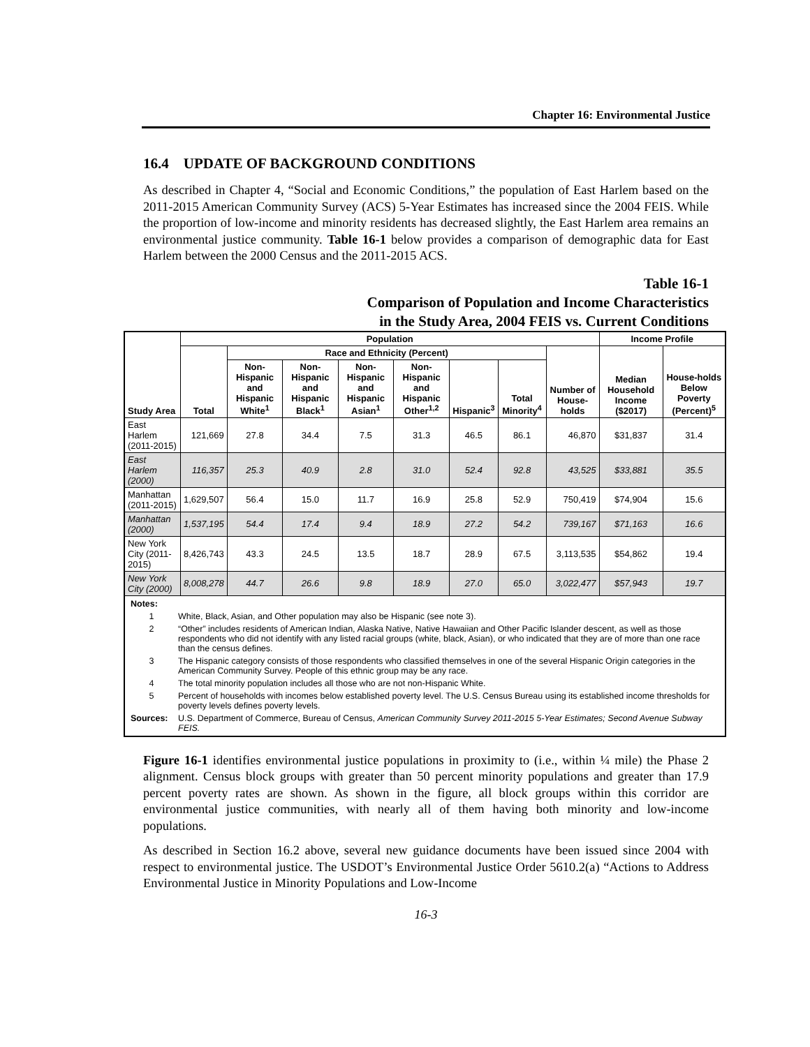Chapter 16: Environmental Justice
16.4 UPDATE OF BACKGROUND CONDITIONS
As described in Chapter 4, “Social and Economic Conditions,” the population of East Harlem based on the 2011-2015 American Community Survey (ACS) 5-Year Estimates has increased since the 2004 FEIS. While the proportion of low-income and minority residents has decreased slightly, the East Harlem area remains an environmental justice community. Table 16-1 below provides a comparison of demographic data for East Harlem between the 2000 Census and the 2011-2015 ACS.
Table 16-1
Comparison of Population and Income Characteristics
in the Study Area, 2004 FEIS vs. Current Conditions
| Study Area | Population | | | | | | | | Income Profile | |
| --- | --- | --- | --- | --- | --- | --- | --- | --- | --- | --- |
| | Total | Race and Ethnicity (Percent) | | | | | | Number of House-holds | Median Household Income ($2017) | House-holds Below Poverty (Percent)<sup>5</sup> |
| | | Non-Hispanic and Hispanic White<sup>1</sup> | Non-Hispanic and Hispanic Black<sup>1</sup> | Non-Hispanic and Hispanic Asian<sup>1</sup> | Non-Hispanic and Hispanic Other<sup>1,2</sup> | Hispanic<sup>3</sup> | Total Minority<sup>4</sup> | | | |
| East Harlem (2011-2015) | 121,669 | 27.8 | 34.4 | 7.5 | 31.3 | 46.5 | 86.1 | 46,870 | $31,837 | 31.4 |
| East Harlem (2000) | 116,357 | 25.3 | 40.9 | 2.8 | 31.0 | 52.4 | 92.8 | 43,525 | $33,881 | 35.5 |
| Manhattan (2011-2015) | 1,629,507 | 56.4 | 15.0 | 11.7 | 16.9 | 25.8 | 52.9 | 750,419 | $74,904 | 15.6 |
| Manhattan (2000) | 1,537,195 | 54.4 | 17.4 | 9.4 | 18.9 | 27.2 | 54.2 | 739,167 | $71,163 | 16.6 |
| New York City (2011-2015) | 8,426,743 | 43.3 | 24.5 | 13.5 | 18.7 | 28.9 | 67.5 | 3,113,535 | $54,862 | 19.4 |
| New York City (2000) | 8,008,278 | 44.7 | 26.6 | 9.8 | 18.9 | 27.0 | 65.0 | 3,022,477 | $57,943 | 19.7 |
| / Notes: / / / 1 / White, Black, Asian, and Other population may also be Hispanic (see note 3). / / 2 / “Other” includes residents of American Indian, Alaska Native, Native Hawaiian and Other Pacific Islander descent, as well as those respondents who did not identify with any listed racial groups (white, black, Asian), or who indicated that they are of more than one race than the census defines. / / 3 / The Hispanic category consists of those respondents who classified themselves in one of the several Hispanic Origin categories in the American Community Survey. People of this ethnic group may be any race. / / 4 / The total minority population includes all those who are not non-Hispanic White. / / 5 / Percent of households with incomes below established poverty level. The U.S. Census Bureau using its established income thresholds for poverty levels defines poverty levels. / / Sources: / U.S. Department of Commerce, Bureau of Census, American Community Survey 2011-2015 5-Year Estimates; Second Avenue Subway FEIS. / | | | | | | | | | | |
Figure 16-1 identifies environmental justice populations in proximity to (i.e., within ¼ mile) the Phase 2 alignment. Census block groups with greater than 50 percent minority populations and greater than 17.9 percent poverty rates are shown. As shown in the figure, all block groups within this corridor are environmental justice communities, with nearly all of them having both minority and low-income populations.
As described in Section 16.2 above, several new guidance documents have been issued since 2004 with respect to environmental justice. The USDOT’s Environmental Justice Order 5610.2(a) “Actions to Address Environmental Justice in Minority Populations and Low-Income
16-3